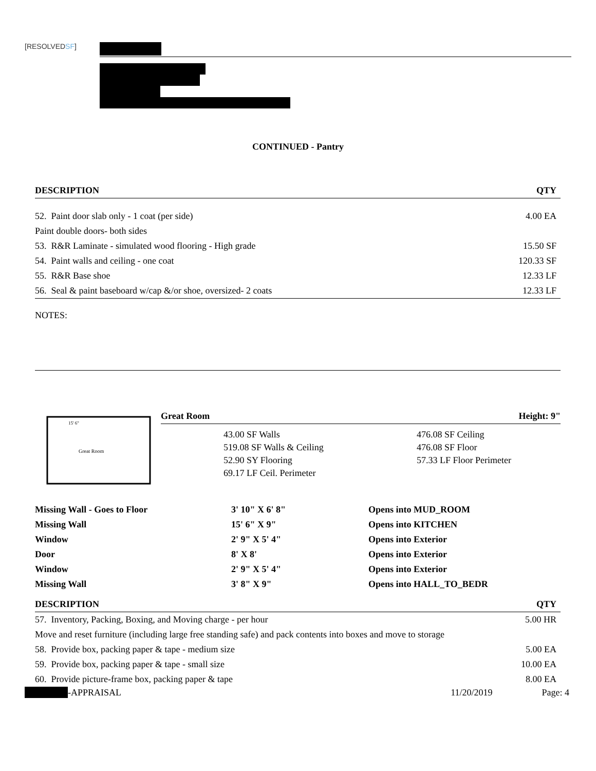[RESOLVEDSF]
CONTINUED - Pantry
| DESCRIPTION | QTY |
| --- | --- |
| 52. Paint door slab only - 1 coat (per side) | 4.00 EA |
| Paint double doors- both sides | |
| 53. R&R Laminate - simulated wood flooring - High grade | 15.50 SF |
| 54. Paint walls and ceiling - one coat | 120.33 SF |
| 55. R&R Base shoe | 12.33 LF |
| 56. Seal & paint baseboard w/cap &/or shoe, oversized- 2 coats | 12.33 LF |
NOTES:
Great Room
15' 6"
Great Room Height: 9"
43.00 SF Walls
519.08 SF Walls & Ceiling
52.90 SY Flooring
69.17 LF Ceil. Perimeter
476.08 SF Ceiling
476.08 SF Floor
57.33 LF Floor Perimeter
| Missing Wall - Goes to Floor | 3' 10" X 6' 8" | Opens into MUD_ROOM |
| Missing Wall | 15' 6" X 9" | Opens into KITCHEN |
| Window | 2' 9" X 5' 4" | Opens into Exterior |
| Door | 8' X 8' | Opens into Exterior |
| Window | 2' 9" X 5' 4" | Opens into Exterior |
| Missing Wall | 3' 8" X 9" | Opens into HALL_TO_BEDR |
| DESCRIPTION | QTY |
| --- | --- |
| 57. Inventory, Packing, Boxing, and Moving charge - per hour | 5.00 HR |
| Move and reset furniture (including large free standing safe) and pack contents into boxes and move to storage | |
| 58. Provide box, packing paper & tape - medium size | 5.00 EA |
| 59. Provide box, packing paper & tape - small size | 10.00 EA |
| 60. Provide picture-frame box, packing paper & tape | 8.00 EA |
-APPRAISAL 11/20/2019 Page: 4